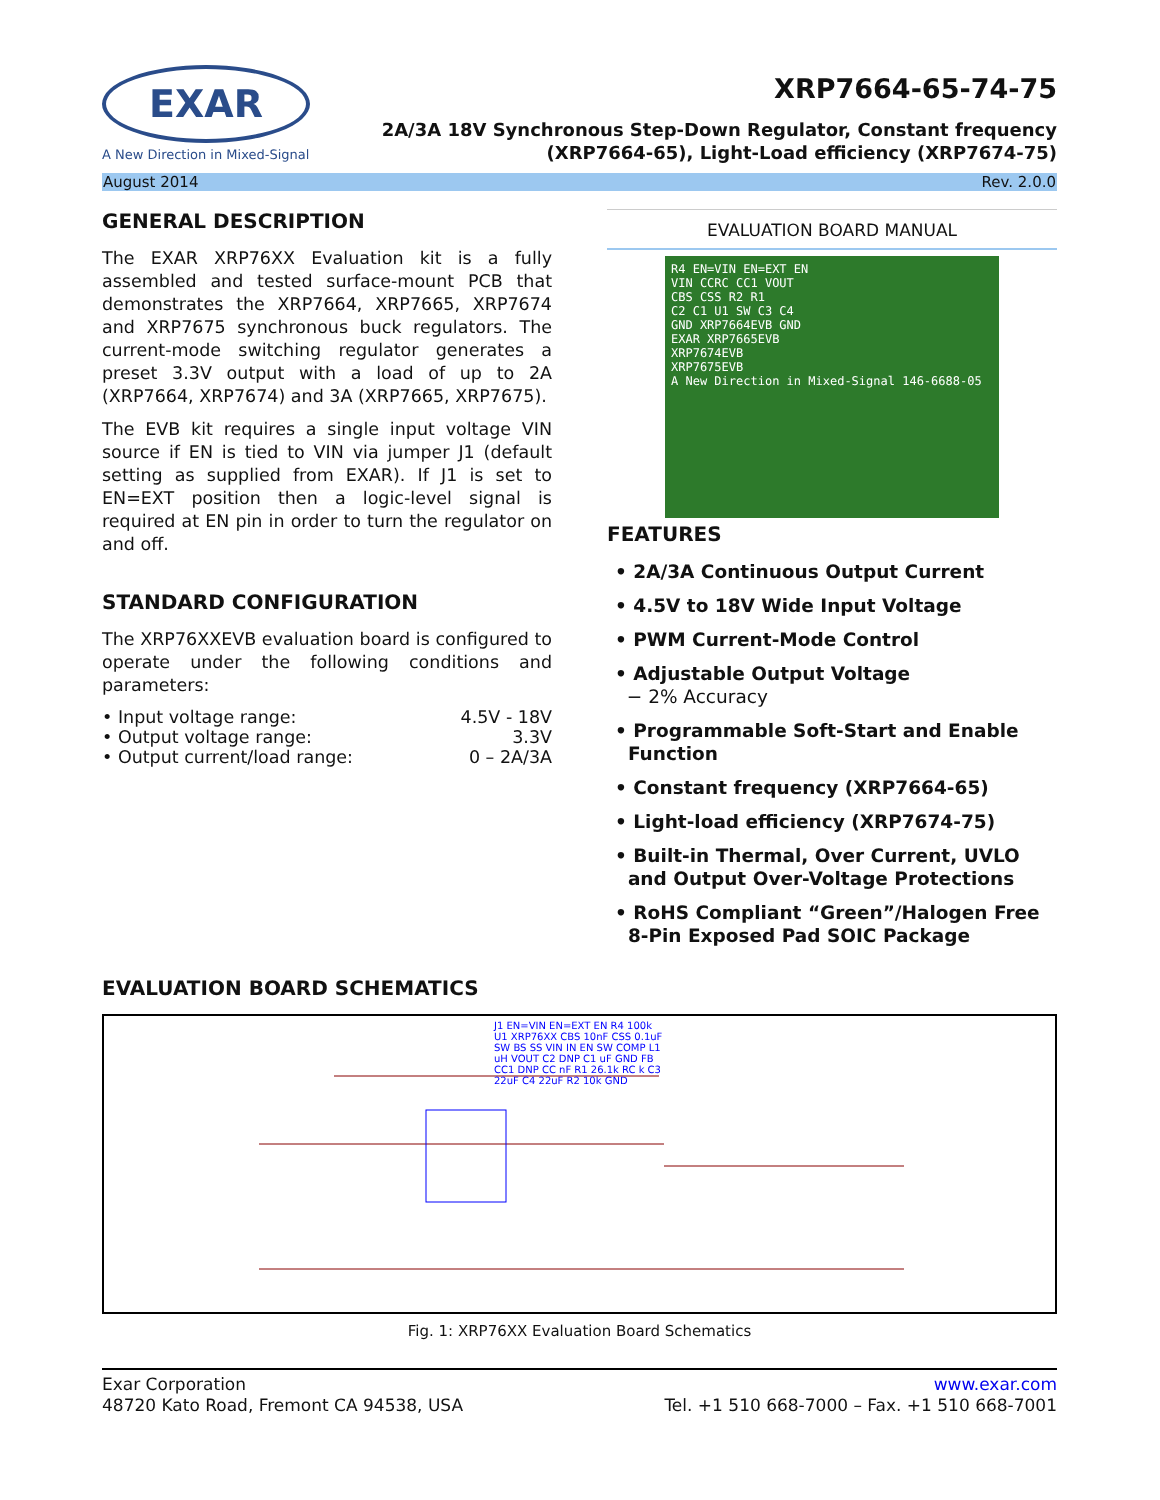EXAR
A New Direction in Mixed-Signal
XRP7664-65-74-75
2A/3A 18V Synchronous Step-Down Regulator, Constant frequency
(XRP7664-65), Light-Load efficiency (XRP7674-75)
August 2014 Rev. 2.0.0
GENERAL DESCRIPTION
The EXAR XRP76XX Evaluation kit is a fully assembled and tested surface-mount PCB that demonstrates the XRP7664, XRP7665, XRP7674 and XRP7675 synchronous buck regulators. The current-mode switching regulator generates a preset 3.3V output with a load of up to 2A (XRP7664, XRP7674) and 3A (XRP7665, XRP7675).
The EVB kit requires a single input voltage VIN source if EN is tied to VIN via jumper J1 (default setting as supplied from EXAR). If J1 is set to EN=EXT position then a logic-level signal is required at EN pin in order to turn the regulator on and off.
STANDARD CONFIGURATION
The XRP76XXEVB evaluation board is configured to operate under the following conditions and parameters:
| • Input voltage range: | 4.5V - 18V |
| • Output voltage range: | 3.3V |
| • Output current/load range: | 0 – 2A/3A |
EVALUATION BOARD MANUAL
R4 EN=VIN EN=EXT EN
VIN CCRC CC1 VOUT
CBS CSS R2 R1
C2 C1 U1 SW C3 C4
GND XRP7664EVB GND
EXAR XRP7665EVB
XRP7674EVB
XRP7675EVB
A New Direction in Mixed-Signal 146-6688-05
FEATURES
• 2A/3A Continuous Output Current
• 4.5V to 18V Wide Input Voltage
• PWM Current-Mode Control
• Adjustable Output Voltage
− 2% Accuracy
• Programmable Soft-Start and Enable
Function
• Constant frequency (XRP7664-65)
• Light-load efficiency (XRP7674-75)
• Built-in Thermal, Over Current, UVLO
and Output Over-Voltage Protections
• RoHS Compliant “Green”/Halogen Free
8-Pin Exposed Pad SOIC Package
EVALUATION BOARD SCHEMATICS
J1 EN=VIN EN=EXT EN R4 100k U1 XRP76XX CBS 10nF CSS 0.1uF SW BS SS VIN IN EN SW COMP L1 uH VOUT C2 DNP C1 uF GND FB CC1 DNP CC nF R1 26.1k RC k C3 22uF C4 22uF R2 10k GND
Fig. 1: XRP76XX Evaluation Board Schematics
Exar Corporation
48720 Kato Road, Fremont CA 94538, USA
www.exar.com
Tel. +1 510 668-7000 – Fax. +1 510 668-7001